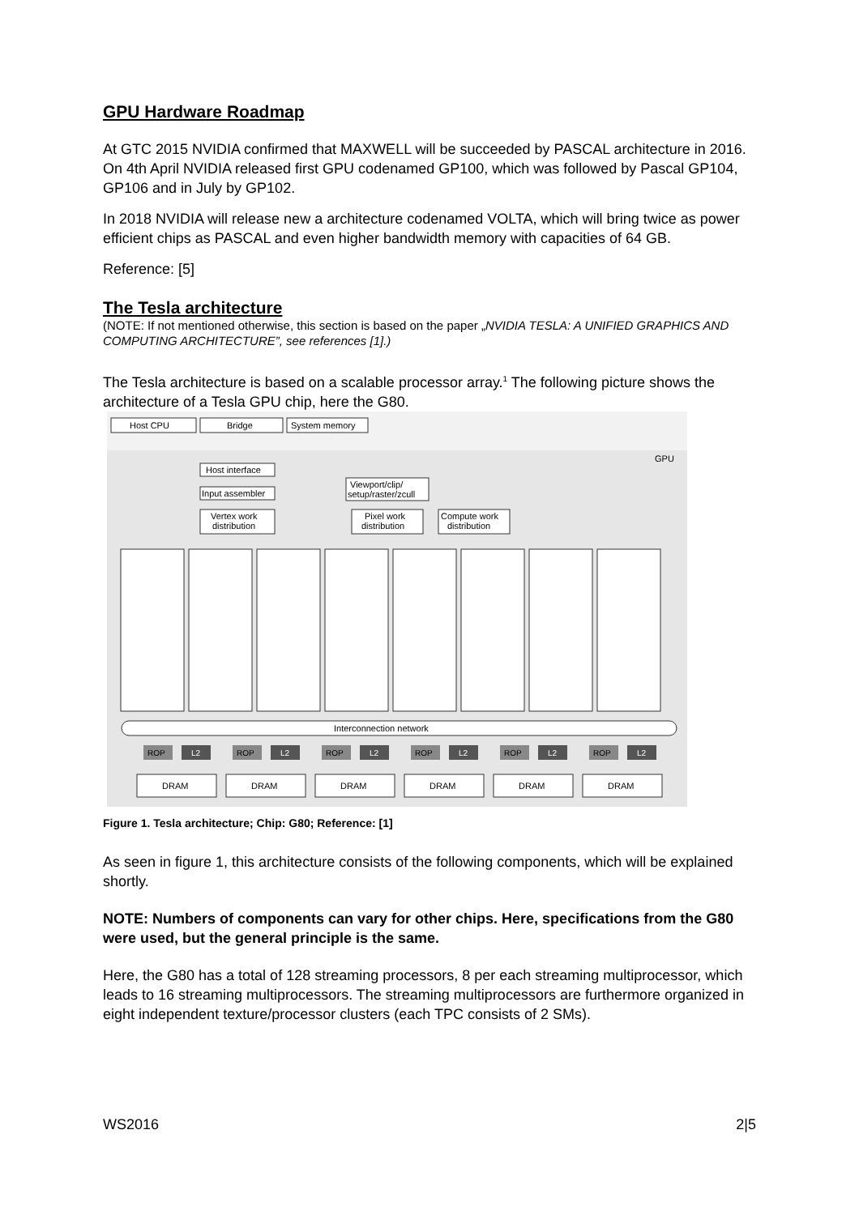GPU Hardware Roadmap
At GTC 2015 NVIDIA confirmed that MAXWELL will be succeeded by PASCAL architecture in 2016. On 4th April NVIDIA released first GPU codenamed GP100, which was followed by Pascal GP104, GP106 and in July by GP102.
In 2018 NVIDIA will release new a architecture codenamed VOLTA, which will bring twice as power efficient chips as PASCAL and even higher bandwidth memory with capacities of 64 GB.
Reference: [5]
The Tesla architecture
(NOTE: If not mentioned otherwise, this section is based on the paper „NVIDIA TESLA: A UNIFIED GRAPHICS AND COMPUTING ARCHITECTURE”, see references [1].)
The Tesla architecture is based on a scalable processor array.<sup>1</sup> The following picture shows the architecture of a Tesla GPU chip, here the G80.
Host CPU
Bridge
System memory
GPU
Host interface
Input assembler
Viewport/clip/
setup/raster/zcull
Vertex work
distribution
Pixel work
distribution
Compute work
distribution
Interconnection network
ROP
L2
ROP
L2
ROP
L2
ROP
L2
ROP
L2
ROP
L2
DRAM
DRAM
DRAM
DRAM
DRAM
DRAM
Figure 1. Tesla architecture; Chip: G80; Reference: [1]
As seen in figure 1, this architecture consists of the following components, which will be explained shortly.
NOTE: Numbers of components can vary for other chips. Here, specifications from the G80 were used, but the general principle is the same.
Here, the G80 has a total of 128 streaming processors, 8 per each streaming multiprocessor, which leads to 16 streaming multiprocessors. The streaming multiprocessors are furthermore organized in eight independent texture/processor clusters (each TPC consists of 2 SMs).
WS2016 2|5